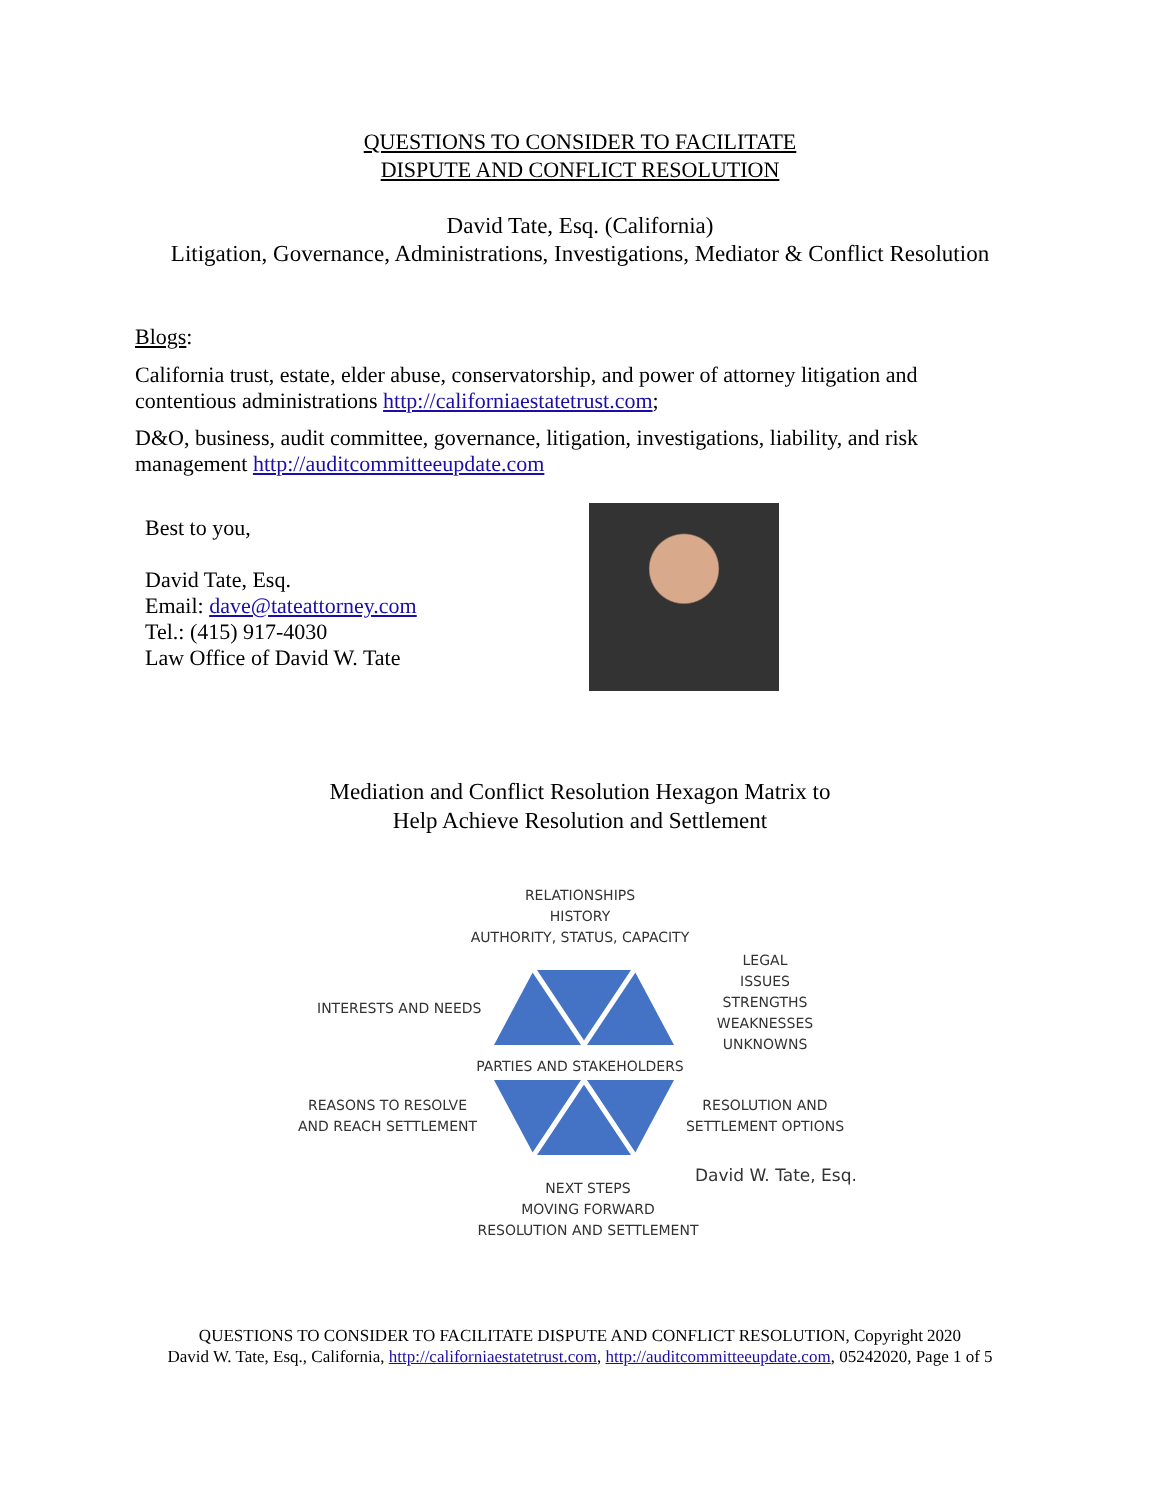QUESTIONS TO CONSIDER TO FACILITATE
DISPUTE AND CONFLICT RESOLUTION
David Tate, Esq. (California)
Litigation, Governance, Administrations, Investigations, Mediator & Conflict Resolution
Blogs:
California trust, estate, elder abuse, conservatorship, and power of attorney litigation and contentious administrations http://californiaestatetrust.com;
D&O, business, audit committee, governance, litigation, investigations, liability, and risk management http://auditcommitteeupdate.com
Best to you,
David Tate, Esq.
Email: dave@tateattorney.com
Tel.: (415) 917-4030
Law Office of David W. Tate
Mediation and Conflict Resolution Hexagon Matrix to
Help Achieve Resolution and Settlement
RELATIONSHIPS
HISTORY
AUTHORITY, STATUS, CAPACITY
LEGAL
ISSUES
STRENGTHS
WEAKNESSES
UNKNOWNS
INTERESTS AND NEEDS
PARTIES AND STAKEHOLDERS
REASONS TO RESOLVE
AND REACH SETTLEMENT
RESOLUTION AND
SETTLEMENT OPTIONS
David W. Tate, Esq.
NEXT STEPS
MOVING FORWARD
RESOLUTION AND SETTLEMENT
QUESTIONS TO CONSIDER TO FACILITATE DISPUTE AND CONFLICT RESOLUTION, Copyright 2020
David W. Tate, Esq., California, http://californiaestatetrust.com, http://auditcommitteeupdate.com, 05242020, Page 1 of 5